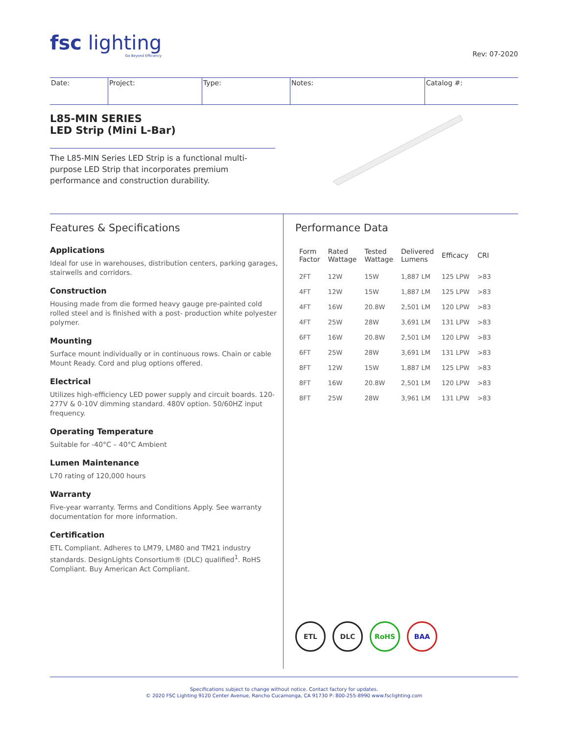fsc lighting
Go Beyond Efficiency
Rev: 07-2020
Date: Project: Type: Notes: Catalog #:
L85-MIN SERIES
LED Strip (Mini L-Bar)
The L85-MIN Series LED Strip is a functional multi-purpose LED Strip that incorporates premium performance and construction durability.
Features & Specifications
Applications
Ideal for use in warehouses, distribution centers, parking garages, stairwells and corridors.
Construction
Housing made from die formed heavy gauge pre-painted cold rolled steel and is finished with a post- production white polyester polymer.
Mounting
Surface mount individually or in continuous rows. Chain or cable Mount Ready. Cord and plug options offered.
Electrical
Utilizes high-efficiency LED power supply and circuit boards. 120-277V & 0-10V dimming standard. 480V option. 50/60HZ input frequency.
Operating Temperature
Suitable for -40°C – 40°C Ambient
Lumen Maintenance
L70 rating of 120,000 hours
Warranty
Five-year warranty. Terms and Conditions Apply. See warranty documentation for more information.
Certification
ETL Compliant. Adheres to LM79, LM80 and TM21 industry standards. DesignLights Consortium® (DLC) qualified<sup>1</sup>. RoHS Compliant. Buy American Act Compliant.
Performance Data
| Form Factor | Rated Wattage | Tested Wattage | Delivered Lumens | Efficacy | CRI |
| --- | --- | --- | --- | --- | --- |
| 2FT | 12W | 15W | 1,887 LM | 125 LPW | >83 |
| 4FT | 12W | 15W | 1,887 LM | 125 LPW | >83 |
| 4FT | 16W | 20.8W | 2,501 LM | 120 LPW | >83 |
| 4FT | 25W | 28W | 3,691 LM | 131 LPW | >83 |
| 6FT | 16W | 20.8W | 2,501 LM | 120 LPW | >83 |
| 6FT | 25W | 28W | 3,691 LM | 131 LPW | >83 |
| 8FT | 12W | 15W | 1,887 LM | 125 LPW | >83 |
| 8FT | 16W | 20.8W | 2,501 LM | 120 LPW | >83 |
| 8FT | 25W | 28W | 3,961 LM | 131 LPW | >83 |
ETL DLC RoHS BAA
Specifications subject to change without notice. Contact factory for updates.
© 2020 FSC Lighting 9120 Center Avenue, Rancho Cucamonga, CA 91730 P: 800-255-8990 www.fsclighting.com